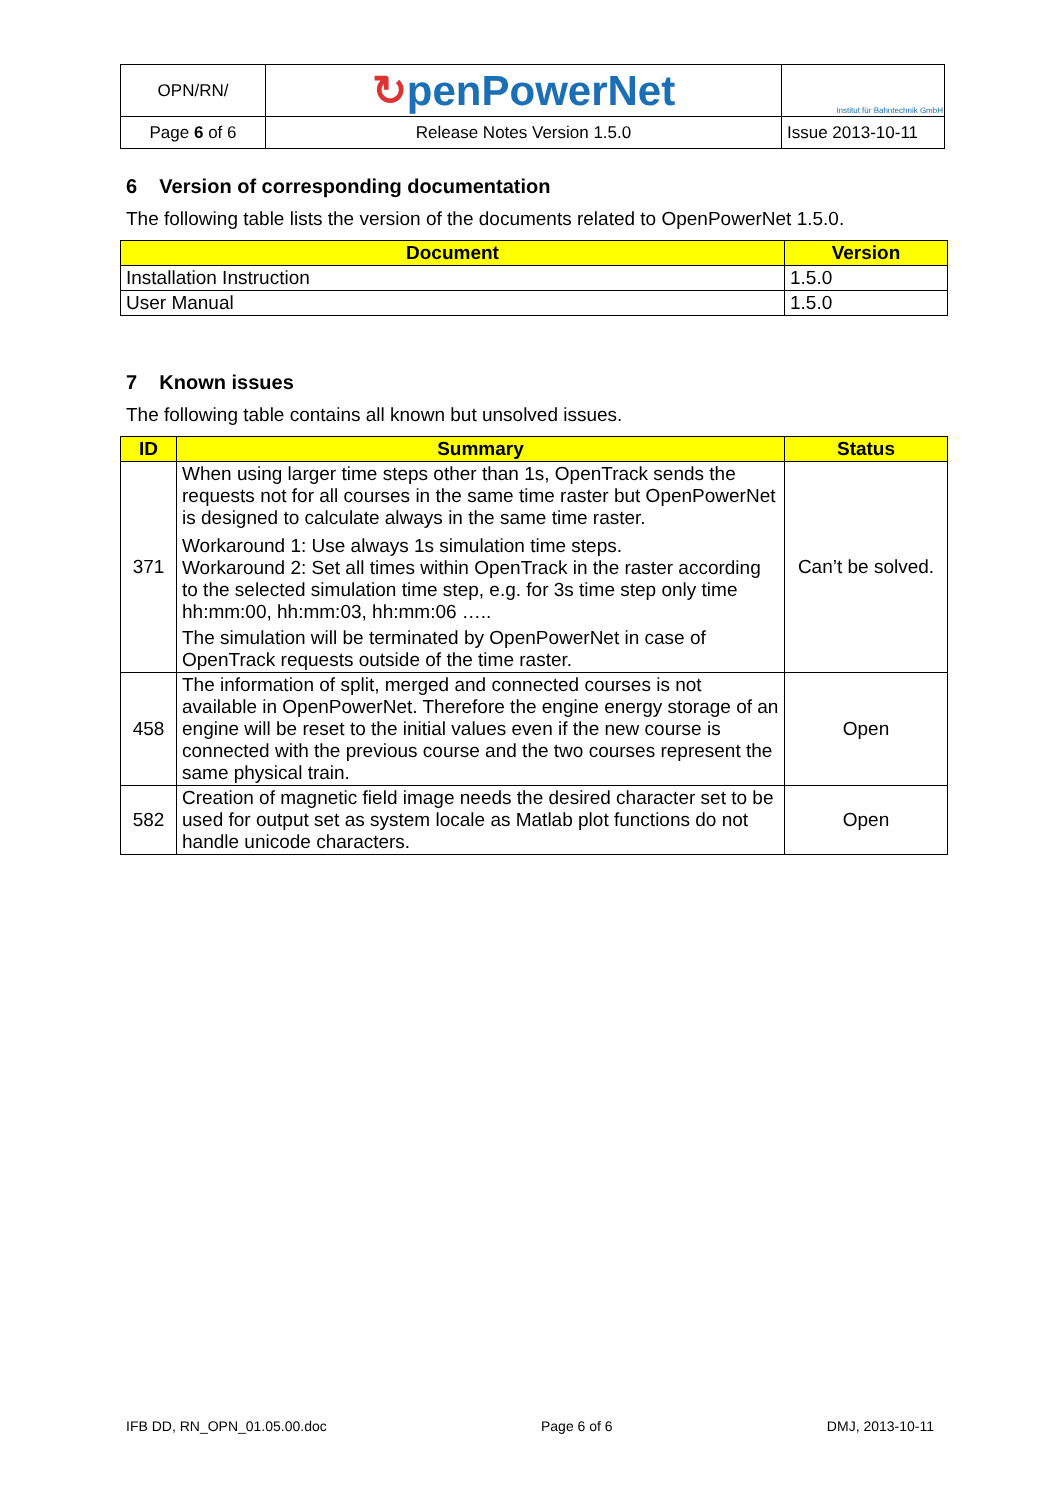| OPN/RN/ | ↻ penPowerNet | Institut für Bahntechnik GmbH |
| Page 6 of 6 | Release Notes Version 1.5.0 | Issue 2013-10-11 |
6 Version of corresponding documentation
The following table lists the version of the documents related to OpenPowerNet 1.5.0.
| Document | Version |
| --- | --- |
| Installation Instruction | 1.5.0 |
| User Manual | 1.5.0 |
7 Known issues
The following table contains all known but unsolved issues.
| ID | Summary | Status |
| --- | --- | --- |
| 371 | When using larger time steps other than 1s, OpenTrack sends the requests not for all courses in the same time raster but OpenPowerNet is designed to calculate always in the same time raster. Workaround 1: Use always 1s simulation time steps. Workaround 2: Set all times within OpenTrack in the raster according to the selected simulation time step, e.g. for 3s time step only time hh:mm:00, hh:mm:03, hh:mm:06 ….. The simulation will be terminated by OpenPowerNet in case of OpenTrack requests outside of the time raster. | Can’t be solved. |
| 458 | The information of split, merged and connected courses is not available in OpenPowerNet. Therefore the engine energy storage of an engine will be reset to the initial values even if the new course is connected with the previous course and the two courses represent the same physical train. | Open |
| 582 | Creation of magnetic field image needs the desired character set to be used for output set as system locale as Matlab plot functions do not handle unicode characters. | Open |
IFB DD, RN_OPN_01.05.00.doc Page 6 of 6 DMJ, 2013-10-11